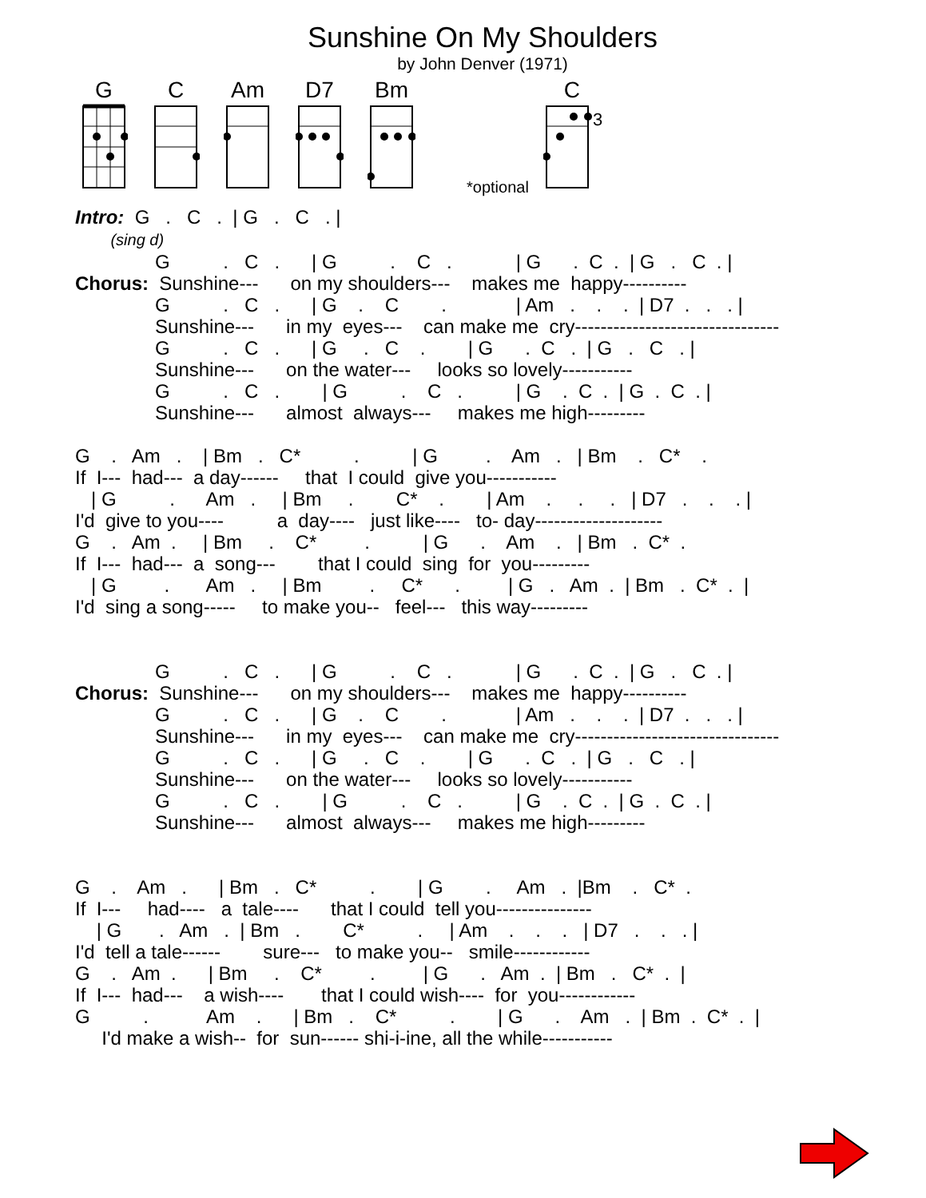Sunshine On My Shoulders
by John Denver (1971)
G
C
Am
D7
Bm
*optional
C
3
Intro:  G   .   C   .  | G   .   C   . |
        (sing d)
               G          .   C   .      | G          .    C   .            | G      .  C  .  | G   .   C  . |
Chorus:  Sunshine---      on my shoulders---    makes me  happy----------
               G          .   C   .      | G    .    C        .             | Am   .    .    .  | D7  .   .   . |
               Sunshine---      in my  eyes---    can make me  cry--------------------------------
               G          .   C   .      | G     .   C    .        | G      .  C   .  | G   .   C   . |
               Sunshine---      on the water---     looks so lovely-----------
               G          .   C   .        | G          .    C   .          | G    .  C  .  | G  .  C  . |
               Sunshine---      almost  always---     makes me high---------

G    .   Am   .    | Bm   .   C*          .          | G         .    Am   .   | Bm    .   C*    .
If  I---  had---  a day------     that  I could  give you-----------
   | G          .      Am   .     | Bm     .        C*    .        | Am    .     .     .   | D7   .    .    . |
I'd  give to you----          a  day----   just like----   to- day--------------------
G    .   Am  .     | Bm     .    C*         .          | G      .    Am    .   | Bm   .  C*  .
If  I---  had---  a  song---        that I could  sing  for  you---------
   | G         .       Am   .     | Bm         .     C*      .         | G   .   Am  .  | Bm   .  C*  .  |
I'd  sing a song-----     to make you--   feel---   this way---------


               G          .   C   .      | G          .    C   .            | G      .  C  .  | G   .   C  . |
Chorus:  Sunshine---      on my shoulders---    makes me  happy----------
               G          .   C   .      | G    .    C        .             | Am   .    .    .  | D7  .   .   . |
               Sunshine---      in my  eyes---    can make me  cry--------------------------------
               G          .   C   .      | G     .   C    .        | G      .  C   .  | G   .   C   . |
               Sunshine---      on the water---     looks so lovely-----------
               G          .   C   .        | G          .    C   .          | G    .  C  .  | G  .  C  . |
               Sunshine---      almost  always---     makes me high---------


G    .    Am   .      | Bm   .   C*          .        | G        .     Am   .  |Bm    .   C*  .
If  I---     had----   a  tale----      that I could  tell you---------------
    | G       .   Am   .  | Bm   .        C*          .     | Am    .    .    .   | D7   .    .   . |
I'd  tell a tale------        sure---   to make you--   smile------------
G    .   Am  .      | Bm     .    C*         .         | G      .   Am  .  | Bm   .   C*  .  |
If  I---  had---    a wish----       that I could wish----  for  you------------
G          .           Am    .      | Bm   .    C*          .        | G      .    Am   .  | Bm  .  C*  .  |
     I'd make a wish--  for  sun------ shi-i-ine, all the while-----------